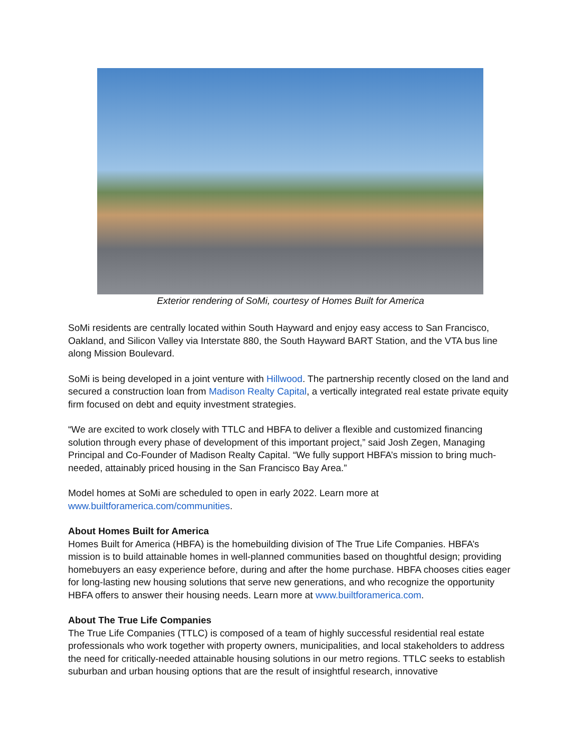Exterior rendering of SoMi, courtesy of Homes Built for America
SoMi residents are centrally located within South Hayward and enjoy easy access to San Francisco, Oakland, and Silicon Valley via Interstate 880, the South Hayward BART Station, and the VTA bus line along Mission Boulevard.
SoMi is being developed in a joint venture with Hillwood. The partnership recently closed on the land and secured a construction loan from Madison Realty Capital, a vertically integrated real estate private equity firm focused on debt and equity investment strategies.
“We are excited to work closely with TTLC and HBFA to deliver a flexible and customized financing solution through every phase of development of this important project,” said Josh Zegen, Managing Principal and Co-Founder of Madison Realty Capital. “We fully support HBFA’s mission to bring much-needed, attainably priced housing in the San Francisco Bay Area.”
Model homes at SoMi are scheduled to open in early 2022. Learn more at
www.builtforamerica.com/communities.
About Homes Built for America
Homes Built for America (HBFA) is the homebuilding division of The True Life Companies. HBFA’s mission is to build attainable homes in well-planned communities based on thoughtful design; providing homebuyers an easy experience before, during and after the home purchase. HBFA chooses cities eager for long-lasting new housing solutions that serve new generations, and who recognize the opportunity HBFA offers to answer their housing needs. Learn more at www.builtforamerica.com.
About The True Life Companies
The True Life Companies (TTLC) is composed of a team of highly successful residential real estate professionals who work together with property owners, municipalities, and local stakeholders to address the need for critically-needed attainable housing solutions in our metro regions. TTLC seeks to establish suburban and urban housing options that are the result of insightful research, innovative